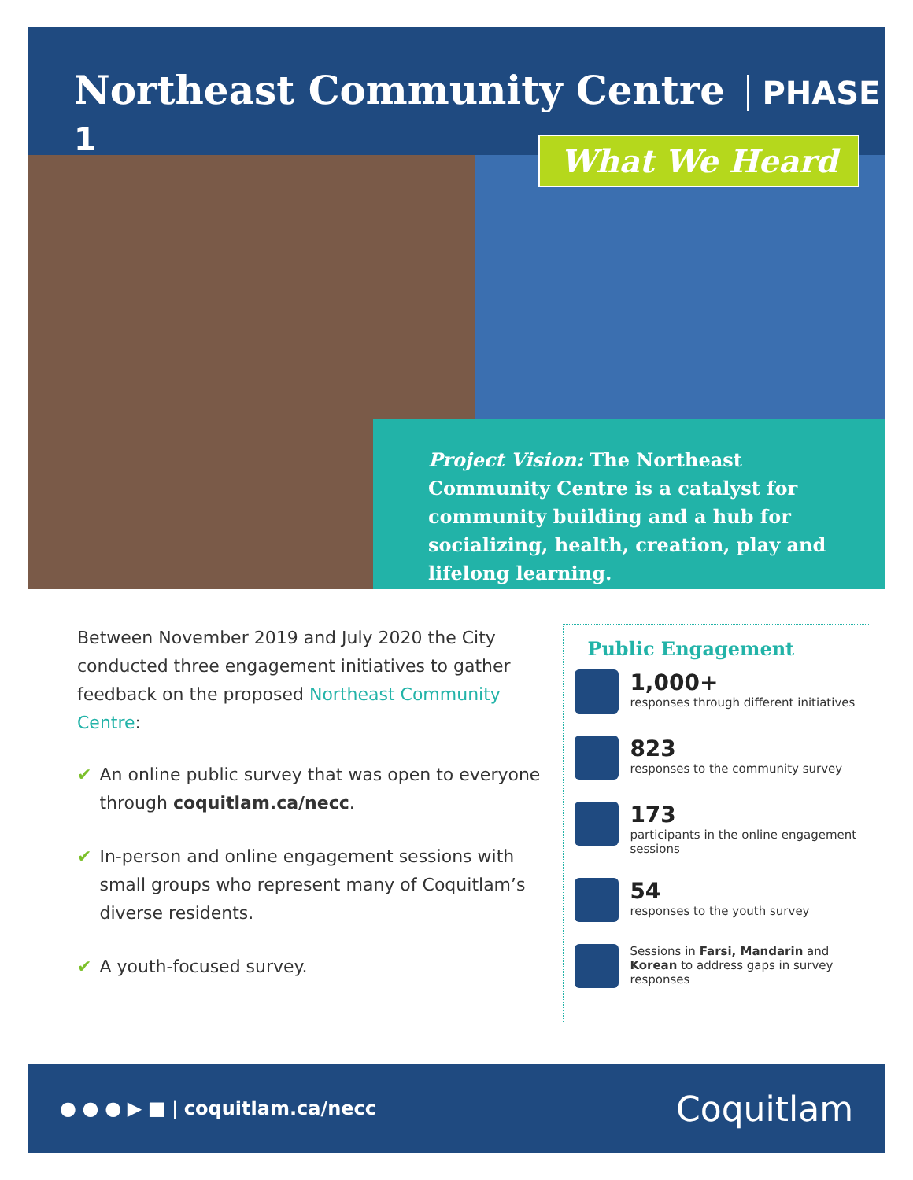Northeast Community Centre PHASE 1
What We Heard
Project Vision: The Northeast Community Centre is a catalyst for community building and a hub for socializing, health, creation, play and lifelong learning.
Between November 2019 and July 2020 the City conducted three engagement initiatives to gather feedback on the proposed Northeast Community Centre:
✔ An online public survey that was open to everyone through coquitlam.ca/necc.
✔ In-person and online engagement sessions with small groups who represent many of Coquitlam’s diverse residents.
✔ A youth-focused survey.
Public Engagement
1,000+
responses through different initiatives
823
responses to the community survey
173
participants in the online engagement sessions
54
responses to the youth survey
Sessions in Farsi, Mandarin and Korean to address gaps in survey responses
● ● ● ▶ ■ | coquitlam.ca/necc
Coquitlam